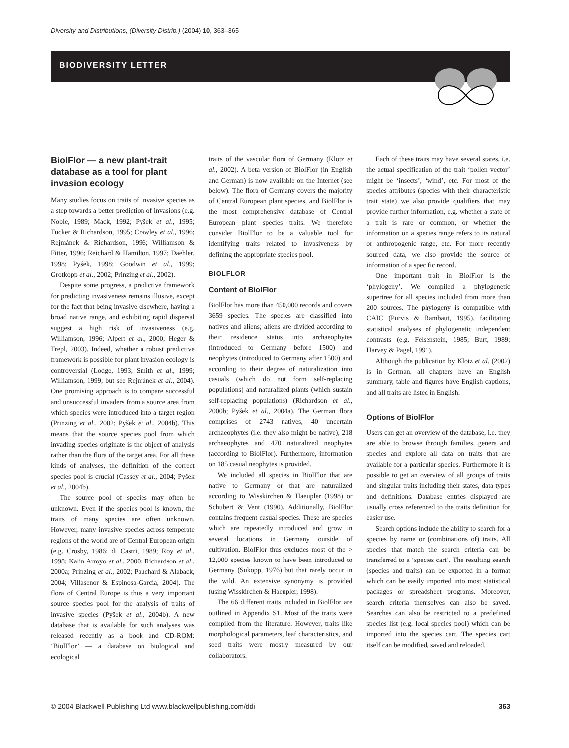Diversity and Distributions, (Diversity Distrib.) (2004) 10, 363–365
BIODIVERSITY LETTER
BiolFlor — a new plant-trait database as a tool for plant invasion ecology
Many studies focus on traits of invasive species as a step towards a better prediction of invasions (e.g. Noble, 1989; Mack, 1992; Pyšek et al., 1995; Tucker & Richardson, 1995; Crawley et al., 1996; Rejmánek & Richardson, 1996; Williamson & Fitter, 1996; Reichard & Hamilton, 1997; Daehler, 1998; Pyšek, 1998; Goodwin et al., 1999; Grotkopp et al., 2002; Prinzing et al., 2002).
Despite some progress, a predictive framework for predicting invasiveness remains illusive, except for the fact that being invasive elsewhere, having a broad native range, and exhibiting rapid dispersal suggest a high risk of invasiveness (e.g. Williamson, 1996; Alpert et al., 2000; Heger & Trepl, 2003). Indeed, whether a robust predictive framework is possible for plant invasion ecology is controversial (Lodge, 1993; Smith et al., 1999; Williamson, 1999; but see Rejmánek et al., 2004). One promising approach is to compare successful and unsuccessful invaders from a source area from which species were introduced into a target region (Prinzing et al., 2002; Pyšek et al., 2004b). This means that the source species pool from which invading species originate is the object of analysis rather than the flora of the target area. For all these kinds of analyses, the definition of the correct species pool is crucial (Cassey et al., 2004; Pyšek et al., 2004b).
The source pool of species may often be unknown. Even if the species pool is known, the traits of many species are often unknown. However, many invasive species across temperate regions of the world are of Central European origin (e.g. Crosby, 1986; di Castri, 1989; Roy et al., 1998; Kalin Arroyo et al., 2000; Richardson et al., 2000a; Prinzing et al., 2002; Pauchard & Alaback, 2004; Villasenor & Espinosa-Garcia, 2004). The flora of Central Europe is thus a very important source species pool for the analysis of traits of invasive species (Pyšek et al., 2004b). A new database that is available for such analyses was released recently as a book and CD-ROM: ‘BiolFlor’ — a database on biological and ecological
traits of the vascular flora of Germany (Klotz et al., 2002). A beta version of BiolFlor (in English and German) is now available on the Internet (see below). The flora of Germany covers the majority of Central European plant species, and BiolFlor is the most comprehensive database of Central European plant species traits. We therefore consider BiolFlor to be a valuable tool for identifying traits related to invasiveness by defining the appropriate species pool.
BIOLFLOR
Content of BiolFlor
BiolFlor has more than 450,000 records and covers 3659 species. The species are classified into natives and aliens; aliens are divided according to their residence status into archaeophytes (introduced to Germany before 1500) and neophytes (introduced to Germany after 1500) and according to their degree of naturalization into casuals (which do not form self-replacing populations) and naturalized plants (which sustain self-replacing populations) (Richardson et al., 2000b; Pyšek et al., 2004a). The German flora comprises of 2743 natives, 40 uncertain archaeophytes (i.e. they also might be native), 218 archaeophytes and 470 naturalized neophytes (according to BiolFlor). Furthermore, information on 185 casual neophytes is provided.
We included all species in BiolFlor that are native to Germany or that are naturalized according to Wisskirchen & Haeupler (1998) or Schubert & Vent (1990). Additionally, BiolFlor contains frequent casual species. These are species which are repeatedly introduced and grow in several locations in Germany outside of cultivation. BiolFlor thus excludes most of the > 12,000 species known to have been introduced to Germany (Sukopp, 1976) but that rarely occur in the wild. An extensive synonymy is provided (using Wisskirchen & Haeupler, 1998).
The 66 different traits included in BiolFlor are outlined in Appendix S1. Most of the traits were compiled from the literature. However, traits like morphological parameters, leaf characteristics, and seed traits were mostly measured by our collaborators.
Each of these traits may have several states, i.e. the actual specification of the trait ‘pollen vector’ might be ‘insects’, ‘wind’, etc. For most of the species attributes (species with their characteristic trait state) we also provide qualifiers that may provide further information, e.g. whether a state of a trait is rare or common, or whether the information on a species range refers to its natural or anthropogenic range, etc. For more recently sourced data, we also provide the source of information of a specific record.
One important trait in BiolFlor is the ‘phylogeny’. We compiled a phylogenetic supertree for all species included from more than 200 sources. The phylogeny is compatible with CAIC (Purvis & Rambaut, 1995), facilitating statistical analyses of phylogenetic independent contrasts (e.g. Felsenstein, 1985; Burt, 1989; Harvey & Pagel, 1991).
Although the publication by Klotz et al. (2002) is in German, all chapters have an English summary, table and figures have English captions, and all traits are listed in English.
Options of BiolFlor
Users can get an overview of the database, i.e. they are able to browse through families, genera and species and explore all data on traits that are available for a particular species. Furthermore it is possible to get an overview of all groups of traits and singular traits including their states, data types and definitions. Database entries displayed are usually cross referenced to the traits definition for easier use.
Search options include the ability to search for a species by name or (combinations of) traits. All species that match the search criteria can be transferred to a ‘species cart’. The resulting search (species and traits) can be exported in a format which can be easily imported into most statistical packages or spreadsheet programs. Moreover, search criteria themselves can also be saved. Searches can also be restricted to a predefined species list (e.g. local species pool) which can be imported into the species cart. The species cart itself can be modified, saved and reloaded.
© 2004 Blackwell Publishing Ltd www.blackwellpublishing.com/ddi 363